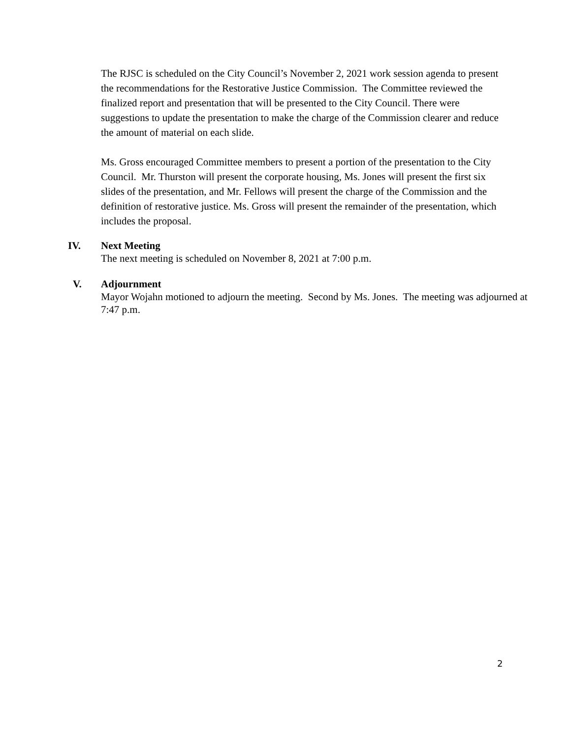The RJSC is scheduled on the City Council’s November 2, 2021 work session agenda to present the recommendations for the Restorative Justice Commission. The Committee reviewed the finalized report and presentation that will be presented to the City Council. There were suggestions to update the presentation to make the charge of the Commission clearer and reduce the amount of material on each slide.
Ms. Gross encouraged Committee members to present a portion of the presentation to the City Council. Mr. Thurston will present the corporate housing, Ms. Jones will present the first six slides of the presentation, and Mr. Fellows will present the charge of the Commission and the definition of restorative justice. Ms. Gross will present the remainder of the presentation, which includes the proposal.
IV.
Next Meeting
The next meeting is scheduled on November 8, 2021 at 7:00 p.m.
V.
Adjournment
Mayor Wojahn motioned to adjourn the meeting. Second by Ms. Jones. The meeting was adjourned at 7:47 p.m.
2